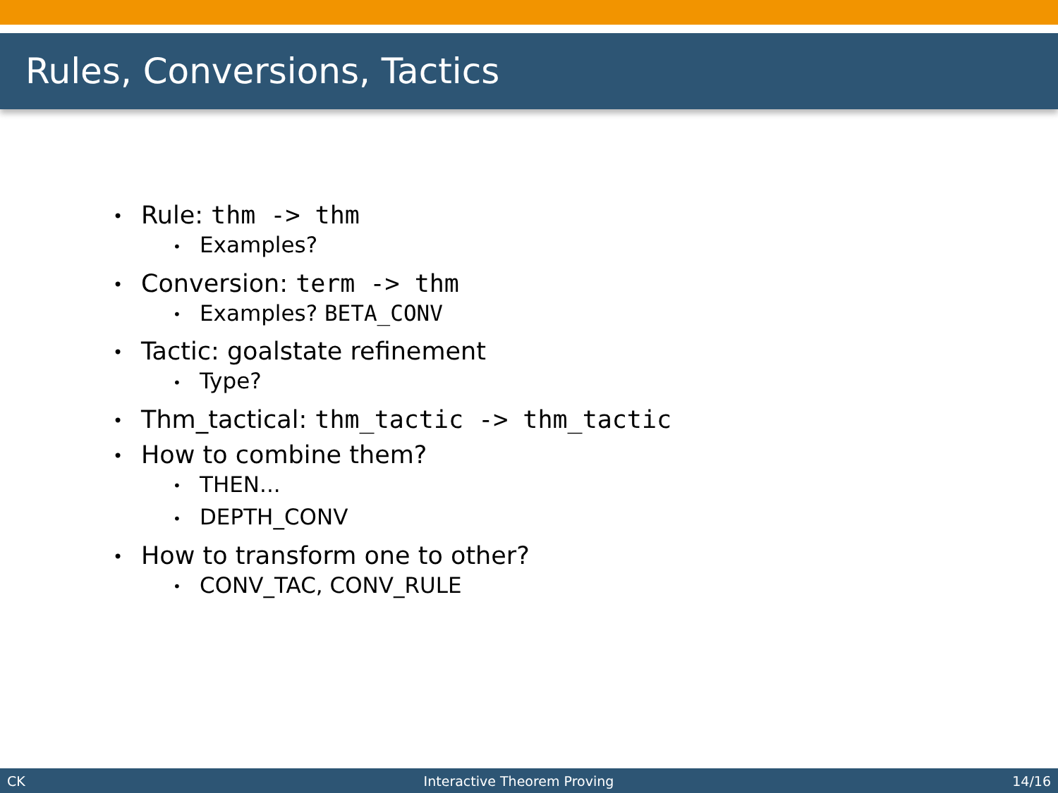Rules, Conversions, Tactics
• Rule: thm -> thm
• Examples?
• Conversion: term -> thm
• Examples? BETA_CONV
• Tactic: goalstate refinement
• Type?
• Thm_tactical: thm_tactic -> thm_tactic
• How to combine them?
• THEN...
• DEPTH_CONV
• How to transform one to other?
• CONV_TAC, CONV_RULE
CK Interactive Theorem Proving 14/16